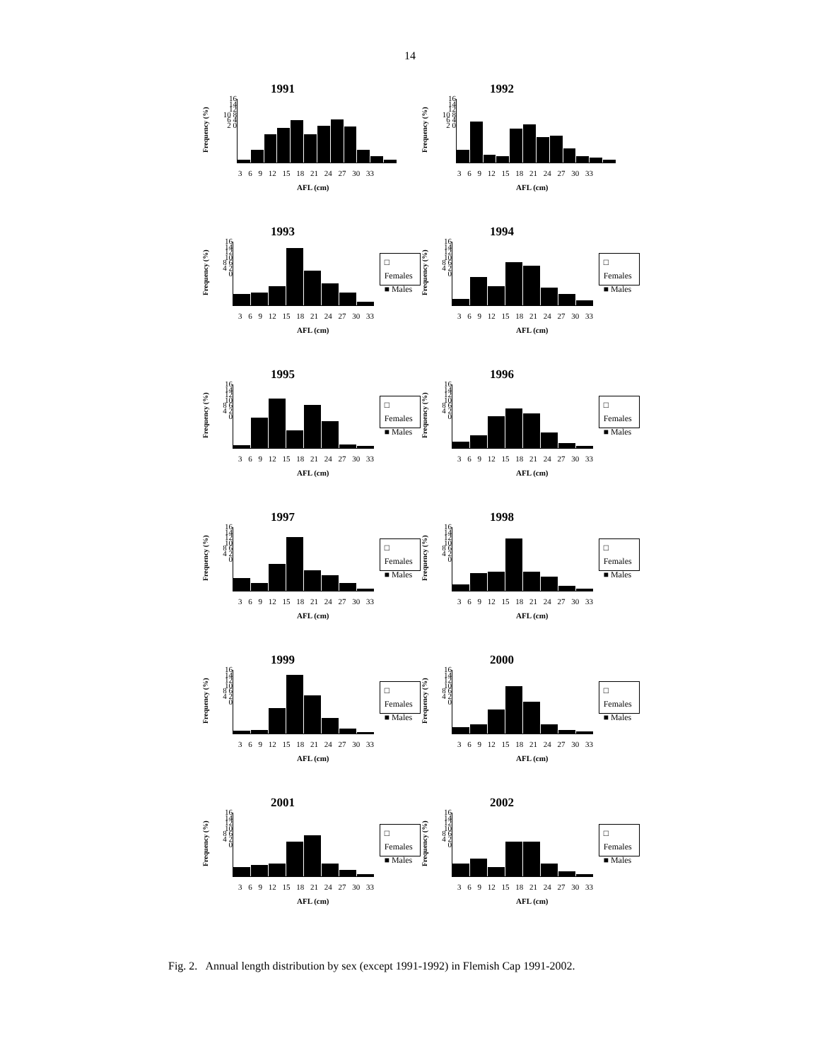14
1991
Frequency (%)
16 14 12 10 8 6 4 2 0
3 6 9 12 15 18 21 24 27 30 33
AFL (cm)
1992
Frequency (%)
16 14 12 10 8 6 4 2 0
3 6 9 12 15 18 21 24 27 30 33
AFL (cm)
1993
Frequency (%)
16 14 12 10 8 6 4 2 0
□ Females
■ Males
3 6 9 12 15 18 21 24 27 30 33
AFL (cm)
1994
Frequency (%)
16 14 12 10 8 6 4 2 0
□ Females
■ Males
3 6 9 12 15 18 21 24 27 30 33
AFL (cm)
1995
Frequency (%)
16 14 12 10 8 6 4 2 0
□ Females
■ Males
3 6 9 12 15 18 21 24 27 30 33
AFL (cm)
1996
Frequency (%)
16 14 12 10 8 6 4 2 0
□ Females
■ Males
3 6 9 12 15 18 21 24 27 30 33
AFL (cm)
1997
Frequency (%)
16 14 12 10 8 6 4 2 0
□ Females
■ Males
3 6 9 12 15 18 21 24 27 30 33
AFL (cm)
1998
Frequency (%)
16 14 12 10 8 6 4 2 0
□ Females
■ Males
3 6 9 12 15 18 21 24 27 30 33
AFL (cm)
1999
Frequency (%)
16 14 12 10 8 6 4 2 0
□ Females
■ Males
3 6 9 12 15 18 21 24 27 30 33
AFL (cm)
2000
Frequency (%)
16 14 12 10 8 6 4 2 0
□ Females
■ Males
3 6 9 12 15 18 21 24 27 30 33
AFL (cm)
2001
Frequency (%)
16 14 12 10 8 6 4 2 0
□ Females
■ Males
3 6 9 12 15 18 21 24 27 30 33
AFL (cm)
2002
Frequency (%)
16 14 12 10 8 6 4 2 0
□ Females
■ Males
3 6 9 12 15 18 21 24 27 30 33
AFL (cm)
Fig. 2. Annual length distribution by sex (except 1991-1992) in Flemish Cap 1991-2002.